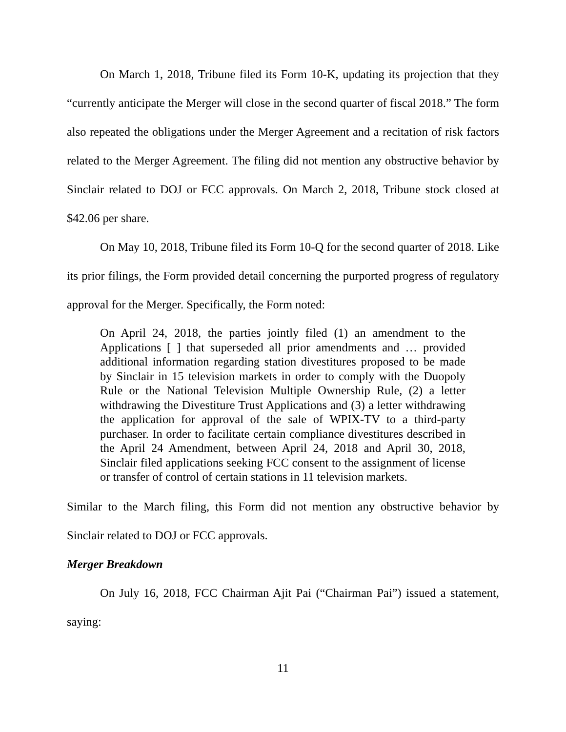On March 1, 2018, Tribune filed its Form 10-K, updating its projection that they “currently anticipate the Merger will close in the second quarter of fiscal 2018.” The form also repeated the obligations under the Merger Agreement and a recitation of risk factors related to the Merger Agreement. The filing did not mention any obstructive behavior by Sinclair related to DOJ or FCC approvals. On March 2, 2018, Tribune stock closed at $42.06 per share.
On May 10, 2018, Tribune filed its Form 10-Q for the second quarter of 2018. Like its prior filings, the Form provided detail concerning the purported progress of regulatory approval for the Merger. Specifically, the Form noted:
On April 24, 2018, the parties jointly filed (1) an amendment to the Applications [ ] that superseded all prior amendments and … provided additional information regarding station divestitures proposed to be made by Sinclair in 15 television markets in order to comply with the Duopoly Rule or the National Television Multiple Ownership Rule, (2) a letter withdrawing the Divestiture Trust Applications and (3) a letter withdrawing the application for approval of the sale of WPIX-TV to a third-party purchaser. In order to facilitate certain compliance divestitures described in the April 24 Amendment, between April 24, 2018 and April 30, 2018, Sinclair filed applications seeking FCC consent to the assignment of license or transfer of control of certain stations in 11 television markets.
Similar to the March filing, this Form did not mention any obstructive behavior by Sinclair related to DOJ or FCC approvals.
Merger Breakdown
On July 16, 2018, FCC Chairman Ajit Pai (“Chairman Pai”) issued a statement, saying:
11